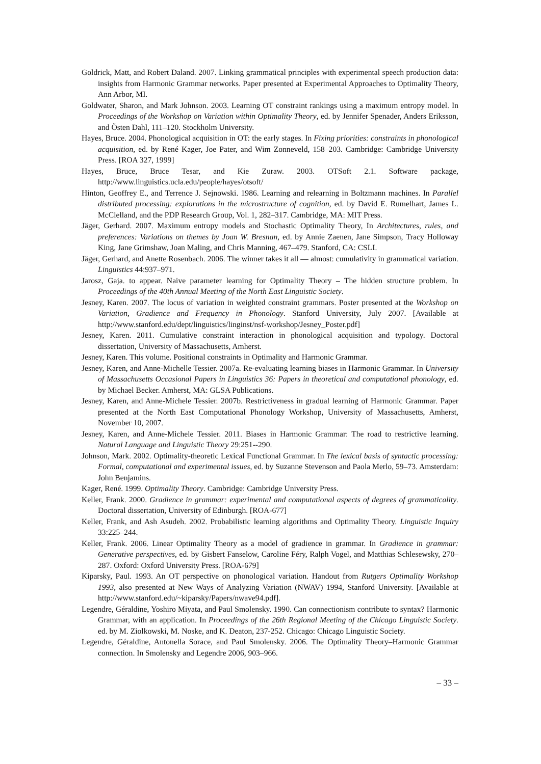Goldrick, Matt, and Robert Daland. 2007. Linking grammatical principles with experimental speech production data: insights from Harmonic Grammar networks. Paper presented at Experimental Approaches to Optimality Theory, Ann Arbor, MI.
Goldwater, Sharon, and Mark Johnson. 2003. Learning OT constraint rankings using a maximum entropy model. In Proceedings of the Workshop on Variation within Optimality Theory, ed. by Jennifer Spenader, Anders Eriksson, and Östen Dahl, 111–120. Stockholm University.
Hayes, Bruce. 2004. Phonological acquisition in OT: the early stages. In Fixing priorities: constraints in phonological acquisition, ed. by René Kager, Joe Pater, and Wim Zonneveld, 158–203. Cambridge: Cambridge University Press. [ROA 327, 1999]
Hayes, Bruce, Bruce Tesar, and Kie Zuraw. 2003. OTSoft 2.1. Software package, http://www.linguistics.ucla.edu/people/hayes/otsoft/
Hinton, Geoffrey E., and Terrence J. Sejnowski. 1986. Learning and relearning in Boltzmann machines. In Parallel distributed processing: explorations in the microstructure of cognition, ed. by David E. Rumelhart, James L. McClelland, and the PDP Research Group, Vol. 1, 282–317. Cambridge, MA: MIT Press.
Jäger, Gerhard. 2007. Maximum entropy models and Stochastic Optimality Theory, In Architectures, rules, and preferences: Variations on themes by Joan W. Bresnan, ed. by Annie Zaenen, Jane Simpson, Tracy Holloway King, Jane Grimshaw, Joan Maling, and Chris Manning, 467–479. Stanford, CA: CSLI.
Jäger, Gerhard, and Anette Rosenbach. 2006. The winner takes it all — almost: cumulativity in grammatical variation. Linguistics 44:937–971.
Jarosz, Gaja. to appear. Naive parameter learning for Optimality Theory – The hidden structure problem. In Proceedings of the 40th Annual Meeting of the North East Linguistic Society.
Jesney, Karen. 2007. The locus of variation in weighted constraint grammars. Poster presented at the Workshop on Variation, Gradience and Frequency in Phonology. Stanford University, July 2007. [Available at http://www.stanford.edu/dept/linguistics/linginst/nsf-workshop/Jesney_Poster.pdf]
Jesney, Karen. 2011. Cumulative constraint interaction in phonological acquisition and typology. Doctoral dissertation, University of Massachusetts, Amherst.
Jesney, Karen. This volume. Positional constraints in Optimality and Harmonic Grammar.
Jesney, Karen, and Anne-Michelle Tessier. 2007a. Re-evaluating learning biases in Harmonic Grammar. In University of Massachusetts Occasional Papers in Linguistics 36: Papers in theoretical and computational phonology, ed. by Michael Becker. Amherst, MA: GLSA Publications.
Jesney, Karen, and Anne-Michele Tessier. 2007b. Restrictiveness in gradual learning of Harmonic Grammar. Paper presented at the North East Computational Phonology Workshop, University of Massachusetts, Amherst, November 10, 2007.
Jesney, Karen, and Anne-Michele Tessier. 2011. Biases in Harmonic Grammar: The road to restrictive learning. Natural Language and Linguistic Theory 29:251--290.
Johnson, Mark. 2002. Optimality-theoretic Lexical Functional Grammar. In The lexical basis of syntactic processing: Formal, computational and experimental issues, ed. by Suzanne Stevenson and Paola Merlo, 59–73. Amsterdam: John Benjamins.
Kager, René. 1999. Optimality Theory. Cambridge: Cambridge University Press.
Keller, Frank. 2000. Gradience in grammar: experimental and computational aspects of degrees of grammaticality. Doctoral dissertation, University of Edinburgh. [ROA-677]
Keller, Frank, and Ash Asudeh. 2002. Probabilistic learning algorithms and Optimality Theory. Linguistic Inquiry 33:225–244.
Keller, Frank. 2006. Linear Optimality Theory as a model of gradience in grammar. In Gradience in grammar: Generative perspectives, ed. by Gisbert Fanselow, Caroline Féry, Ralph Vogel, and Matthias Schlesewsky, 270–287. Oxford: Oxford University Press. [ROA-679]
Kiparsky, Paul. 1993. An OT perspective on phonological variation. Handout from Rutgers Optimality Workshop 1993, also presented at New Ways of Analyzing Variation (NWAV) 1994, Stanford University. [Available at http://www.stanford.edu/~kiparsky/Papers/nwave94.pdf].
Legendre, Géraldine, Yoshiro Miyata, and Paul Smolensky. 1990. Can connectionism contribute to syntax? Harmonic Grammar, with an application. In Proceedings of the 26th Regional Meeting of the Chicago Linguistic Society. ed. by M. Ziolkowski, M. Noske, and K. Deaton, 237-252. Chicago: Chicago Linguistic Society.
Legendre, Géraldine, Antonella Sorace, and Paul Smolensky. 2006. The Optimality Theory–Harmonic Grammar connection. In Smolensky and Legendre 2006, 903–966.
– 33 –